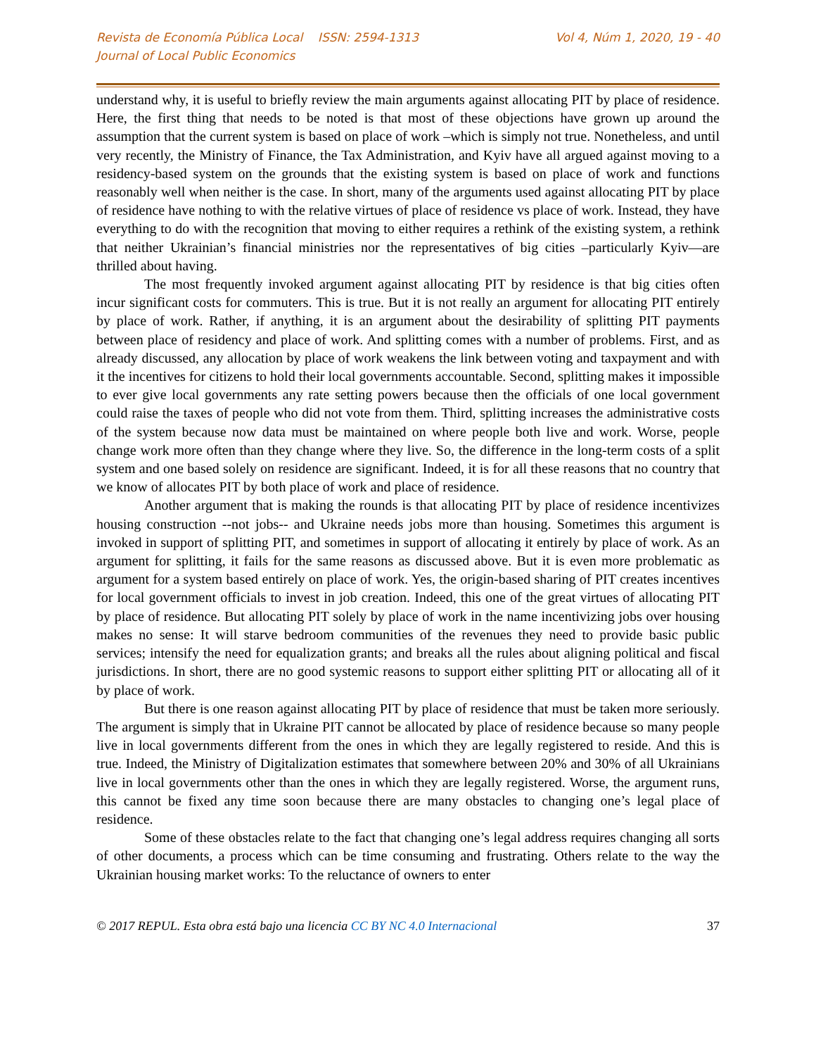Revista de Economía Pública Local ISSN: 2594-1313
Journal of Local Public Economics
Vol 4, Núm 1, 2020, 19 - 40
understand why, it is useful to briefly review the main arguments against allocating PIT by place of residence. Here, the first thing that needs to be noted is that most of these objections have grown up around the assumption that the current system is based on place of work –which is simply not true. Nonetheless, and until very recently, the Ministry of Finance, the Tax Administration, and Kyiv have all argued against moving to a residency-based system on the grounds that the existing system is based on place of work and functions reasonably well when neither is the case. In short, many of the arguments used against allocating PIT by place of residence have nothing to with the relative virtues of place of residence vs place of work. Instead, they have everything to do with the recognition that moving to either requires a rethink of the existing system, a rethink that neither Ukrainian’s financial ministries nor the representatives of big cities –particularly Kyiv—are thrilled about having.
The most frequently invoked argument against allocating PIT by residence is that big cities often incur significant costs for commuters. This is true. But it is not really an argument for allocating PIT entirely by place of work. Rather, if anything, it is an argument about the desirability of splitting PIT payments between place of residency and place of work. And splitting comes with a number of problems. First, and as already discussed, any allocation by place of work weakens the link between voting and taxpayment and with it the incentives for citizens to hold their local governments accountable. Second, splitting makes it impossible to ever give local governments any rate setting powers because then the officials of one local government could raise the taxes of people who did not vote from them. Third, splitting increases the administrative costs of the system because now data must be maintained on where people both live and work. Worse, people change work more often than they change where they live. So, the difference in the long-term costs of a split system and one based solely on residence are significant. Indeed, it is for all these reasons that no country that we know of allocates PIT by both place of work and place of residence.
Another argument that is making the rounds is that allocating PIT by place of residence incentivizes housing construction --not jobs-- and Ukraine needs jobs more than housing. Sometimes this argument is invoked in support of splitting PIT, and sometimes in support of allocating it entirely by place of work. As an argument for splitting, it fails for the same reasons as discussed above. But it is even more problematic as argument for a system based entirely on place of work. Yes, the origin-based sharing of PIT creates incentives for local government officials to invest in job creation. Indeed, this one of the great virtues of allocating PIT by place of residence. But allocating PIT solely by place of work in the name incentivizing jobs over housing makes no sense: It will starve bedroom communities of the revenues they need to provide basic public services; intensify the need for equalization grants; and breaks all the rules about aligning political and fiscal jurisdictions. In short, there are no good systemic reasons to support either splitting PIT or allocating all of it by place of work.
But there is one reason against allocating PIT by place of residence that must be taken more seriously. The argument is simply that in Ukraine PIT cannot be allocated by place of residence because so many people live in local governments different from the ones in which they are legally registered to reside. And this is true. Indeed, the Ministry of Digitalization estimates that somewhere between 20% and 30% of all Ukrainians live in local governments other than the ones in which they are legally registered. Worse, the argument runs, this cannot be fixed any time soon because there are many obstacles to changing one’s legal place of residence.
Some of these obstacles relate to the fact that changing one’s legal address requires changing all sorts of other documents, a process which can be time consuming and frustrating. Others relate to the way the Ukrainian housing market works: To the reluctance of owners to enter
© 2017 REPUL. Esta obra está bajo una licencia CC BY NC 4.0 Internacional 37